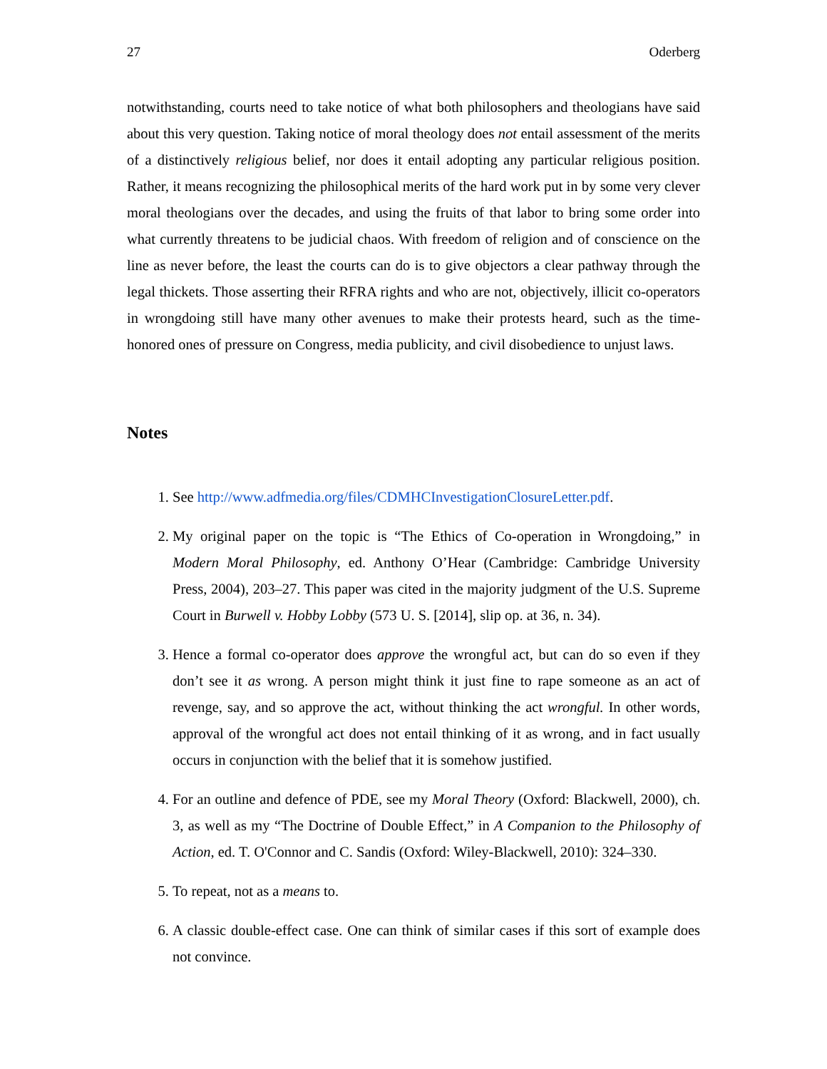27 Oderberg
notwithstanding, courts need to take notice of what both philosophers and theologians have said about this very question. Taking notice of moral theology does not entail assessment of the merits of a distinctively religious belief, nor does it entail adopting any particular religious position. Rather, it means recognizing the philosophical merits of the hard work put in by some very clever moral theologians over the decades, and using the fruits of that labor to bring some order into what currently threatens to be judicial chaos. With freedom of religion and of conscience on the line as never before, the least the courts can do is to give objectors a clear pathway through the legal thickets. Those asserting their RFRA rights and who are not, objectively, illicit co-operators in wrongdoing still have many other avenues to make their protests heard, such as the time-honored ones of pressure on Congress, media publicity, and civil disobedience to unjust laws.
Notes
1. See http://www.adfmedia.org/files/CDMHCInvestigationClosureLetter.pdf.
2. My original paper on the topic is “The Ethics of Co-operation in Wrongdoing,” in Modern Moral Philosophy, ed. Anthony O’Hear (Cambridge: Cambridge University Press, 2004), 203–27. This paper was cited in the majority judgment of the U.S. Supreme Court in Burwell v. Hobby Lobby (573 U. S. [2014], slip op. at 36, n. 34).
3. Hence a formal co-operator does approve the wrongful act, but can do so even if they don’t see it as wrong. A person might think it just fine to rape someone as an act of revenge, say, and so approve the act, without thinking the act wrongful. In other words, approval of the wrongful act does not entail thinking of it as wrong, and in fact usually occurs in conjunction with the belief that it is somehow justified.
4. For an outline and defence of PDE, see my Moral Theory (Oxford: Blackwell, 2000), ch. 3, as well as my “The Doctrine of Double Effect,” in A Companion to the Philosophy of Action, ed. T. O'Connor and C. Sandis (Oxford: Wiley-Blackwell, 2010): 324–330.
5. To repeat, not as a means to.
6. A classic double-effect case. One can think of similar cases if this sort of example does not convince.